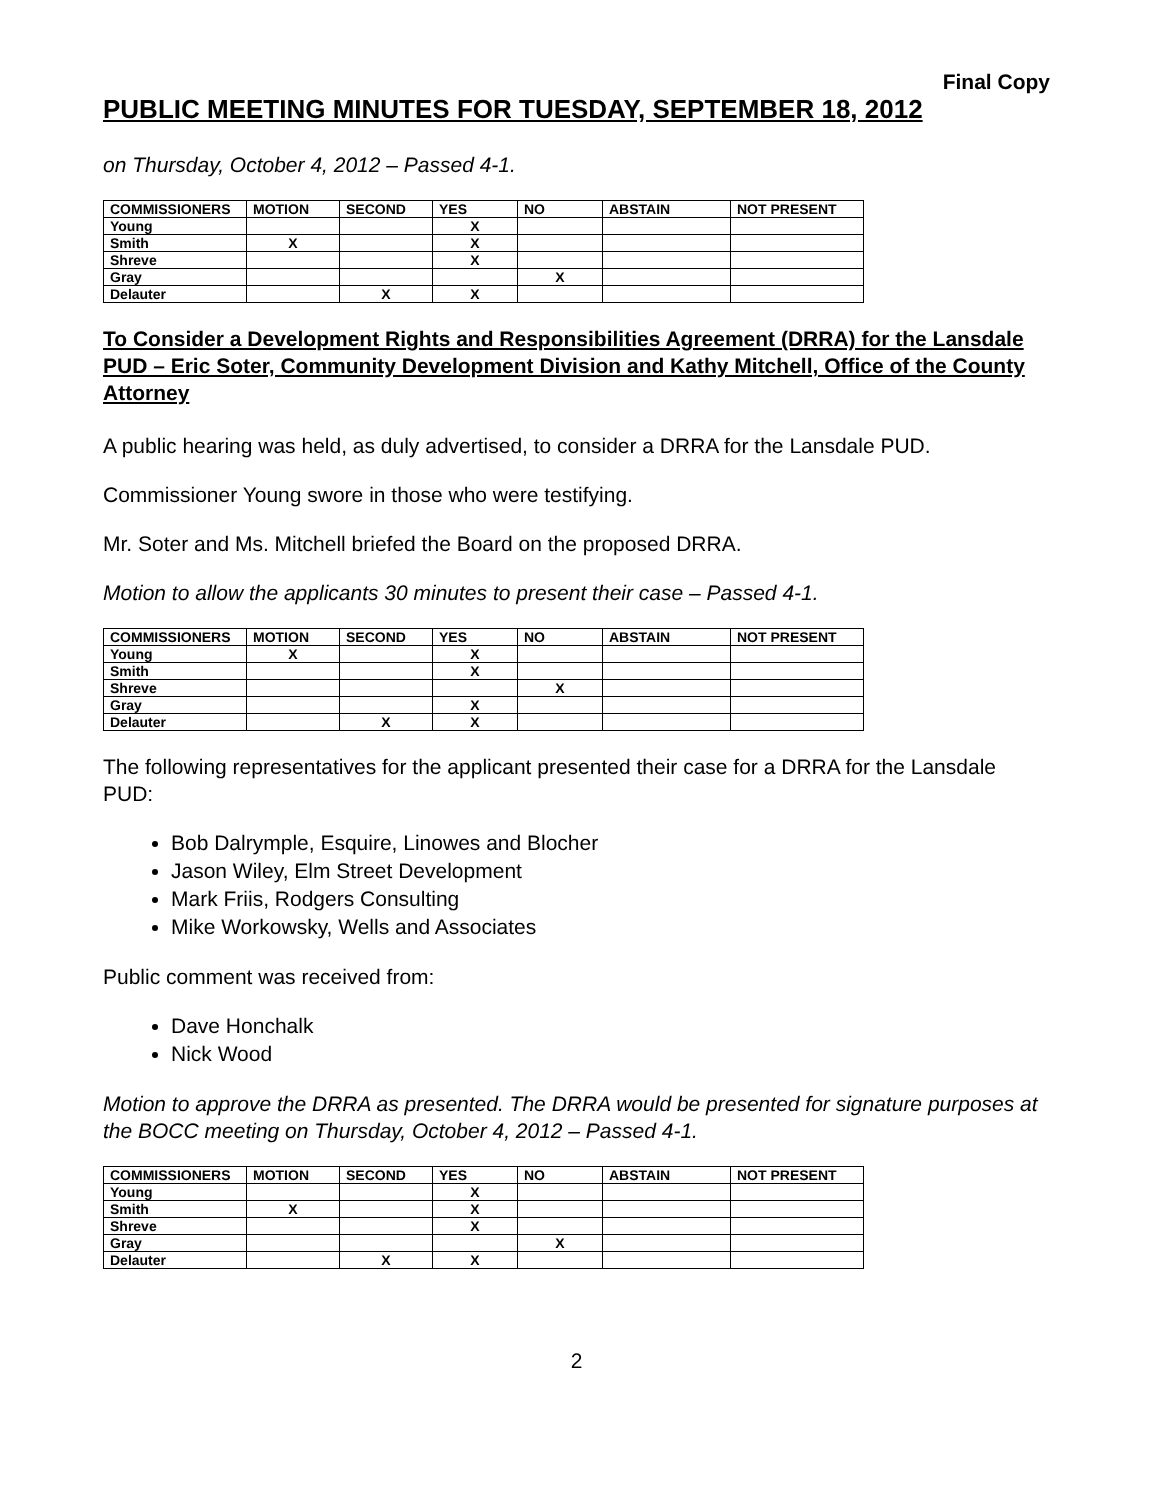Final Copy
PUBLIC MEETING MINUTES FOR TUESDAY, SEPTEMBER 18, 2012
on Thursday, October 4, 2012 – Passed 4-1.
| COMMISSIONERS | MOTION | SECOND | YES | NO | ABSTAIN | NOT PRESENT |
| --- | --- | --- | --- | --- | --- | --- |
| Young | | | X | | | |
| Smith | X | | X | | | |
| Shreve | | | X | | | |
| Gray | | | | X | | |
| Delauter | | X | X | | | |
To Consider a Development Rights and Responsibilities Agreement (DRRA) for the Lansdale PUD – Eric Soter, Community Development Division and Kathy Mitchell, Office of the County Attorney
A public hearing was held, as duly advertised, to consider a DRRA for the Lansdale PUD.
Commissioner Young swore in those who were testifying.
Mr. Soter and Ms. Mitchell briefed the Board on the proposed DRRA.
Motion to allow the applicants 30 minutes to present their case – Passed 4-1.
| COMMISSIONERS | MOTION | SECOND | YES | NO | ABSTAIN | NOT PRESENT |
| --- | --- | --- | --- | --- | --- | --- |
| Young | X | | X | | | |
| Smith | | | X | | | |
| Shreve | | | | X | | |
| Gray | | | X | | | |
| Delauter | | X | X | | | |
The following representatives for the applicant presented their case for a DRRA for the Lansdale PUD:
Bob Dalrymple, Esquire, Linowes and Blocher
Jason Wiley, Elm Street Development
Mark Friis, Rodgers Consulting
Mike Workowsky, Wells and Associates
Public comment was received from:
Dave Honchalk
Nick Wood
Motion to approve the DRRA as presented. The DRRA would be presented for signature purposes at the BOCC meeting on Thursday, October 4, 2012 – Passed 4-1.
| COMMISSIONERS | MOTION | SECOND | YES | NO | ABSTAIN | NOT PRESENT |
| --- | --- | --- | --- | --- | --- | --- |
| Young | | | X | | | |
| Smith | X | | X | | | |
| Shreve | | | X | | | |
| Gray | | | | X | | |
| Delauter | | X | X | | | |
2